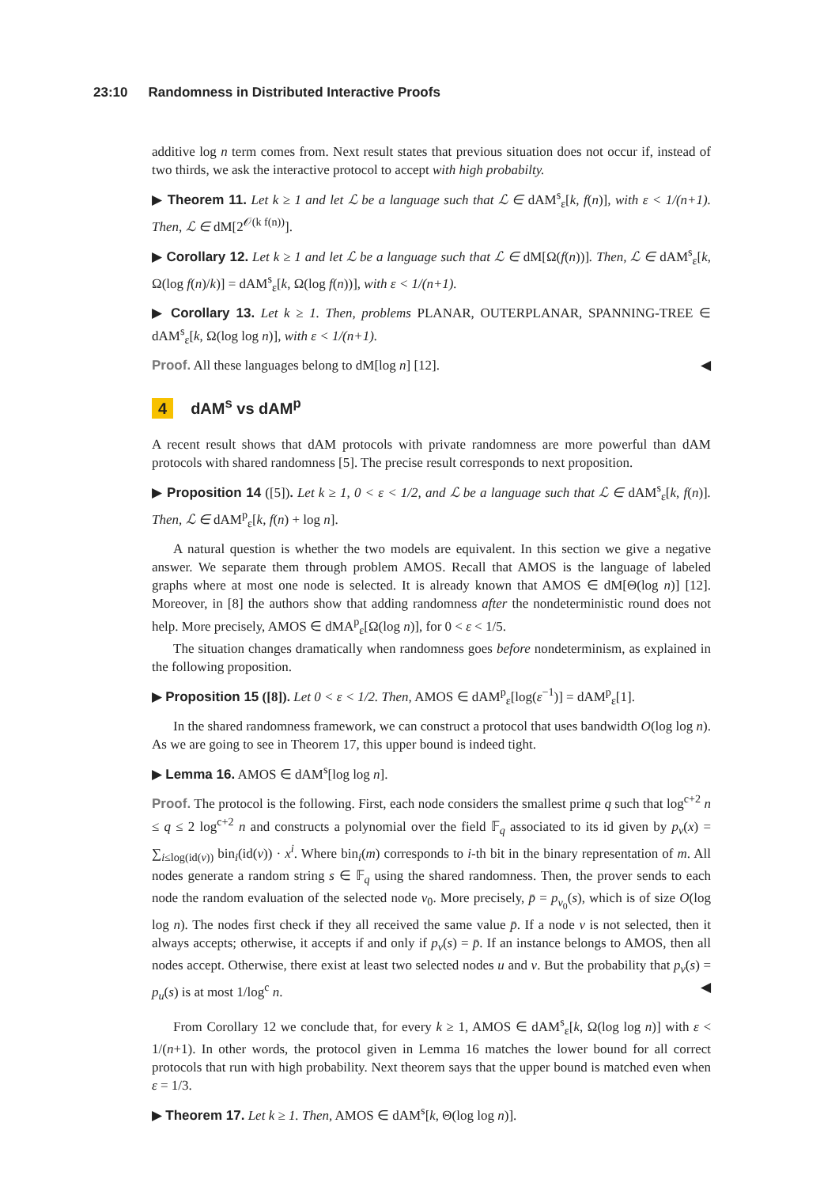23:10 Randomness in Distributed Interactive Proofs
additive log n term comes from. Next result states that previous situation does not occur if, instead of two thirds, we ask the interactive protocol to accept with high probabilty.
▶ Theorem 11. Let k ≥ 1 and let ℒ be a language such that ℒ ∈ dAM<sup>s</sup><sub>ε</sub>[k, f(n)], with ε < 1/(n+1). Then, ℒ ∈ dM[2<sup>𝒪(k f(n))</sup>].
▶ Corollary 12. Let k ≥ 1 and let ℒ be a language such that ℒ ∈ dM[Ω(f(n))]. Then, ℒ ∈ dAM<sup>s</sup><sub>ε</sub>[k, Ω(log f(n)/k)] = dAM<sup>s</sup><sub>ε</sub>[k, Ω(log f(n))], with ε < 1/(n+1).
▶ Corollary 13. Let k ≥ 1. Then, problems PLANAR, OUTERPLANAR, SPANNING-TREE ∈ dAM<sup>s</sup><sub>ε</sub>[k, Ω(log log n)], with ε < 1/(n+1).
Proof. All these languages belong to dM[log n] [12]. ◀
4 dAM<sup>s</sup> vs dAM<sup>p</sup>
A recent result shows that dAM protocols with private randomness are more powerful than dAM protocols with shared randomness [5]. The precise result corresponds to next proposition.
▶ Proposition 14 ([5]). Let k ≥ 1, 0 < ε < 1/2, and ℒ be a language such that ℒ ∈ dAM<sup>s</sup><sub>ε</sub>[k, f(n)]. Then, ℒ ∈ dAM<sup>p</sup><sub>ε</sub>[k, f(n) + log n].
A natural question is whether the two models are equivalent. In this section we give a negative answer. We separate them through problem AMOS. Recall that AMOS is the language of labeled graphs where at most one node is selected. It is already known that AMOS ∈ dM[Θ(log n)] [12]. Moreover, in [8] the authors show that adding randomness after the nondeterministic round does not help. More precisely, AMOS ∈ dMA<sup>p</sup><sub>ε</sub>[Ω(log n)], for 0 < ε < 1/5.
The situation changes dramatically when randomness goes before nondeterminism, as explained in the following proposition.
▶ Proposition 15 ([8]). Let 0 < ε < 1/2. Then, AMOS ∈ dAM<sup>p</sup><sub>ε</sub>[log(ε<sup>−1</sup>)] = dAM<sup>p</sup><sub>ε</sub>[1].
In the shared randomness framework, we can construct a protocol that uses bandwidth O(log log n). As we are going to see in Theorem 17, this upper bound is indeed tight.
▶ Lemma 16. AMOS ∈ dAM<sup>s</sup>[log log n].
Proof. The protocol is the following. First, each node considers the smallest prime q such that log<sup>c+2</sup> n ≤ q ≤ 2 log<sup>c+2</sup> n and constructs a polynomial over the field 𝔽<sub>q</sub> associated to its id given by p<sub>v</sub>(x) = ∑<sub>i≤log(id(v))</sub> bin<sub>i</sub>(id(v)) · x<sup>i</sup>. Where bin<sub>i</sub>(m) corresponds to i-th bit in the binary representation of m. All nodes generate a random string s ∈ 𝔽<sub>q</sub> using the shared randomness. Then, the prover sends to each node the random evaluation of the selected node v<sub>0</sub>. More precisely, p̄ = p<sub>v<sub>0</sub></sub>(s), which is of size O(log log n). The nodes first check if they all received the same value p̄. If a node v is not selected, then it always accepts; otherwise, it accepts if and only if p<sub>v</sub>(s) = p̄. If an instance belongs to AMOS, then all nodes accept. Otherwise, there exist at least two selected nodes u and v. But the probability that p<sub>v</sub>(s) = p<sub>u</sub>(s) is at most 1/log<sup>c</sup> n. ◀
From Corollary 12 we conclude that, for every k ≥ 1, AMOS ∈ dAM<sup>s</sup><sub>ε</sub>[k, Ω(log log n)] with ε < 1/(n+1). In other words, the protocol given in Lemma 16 matches the lower bound for all correct protocols that run with high probability. Next theorem says that the upper bound is matched even when ε = 1/3.
▶ Theorem 17. Let k ≥ 1. Then, AMOS ∈ dAM<sup>s</sup>[k, Θ(log log n)].